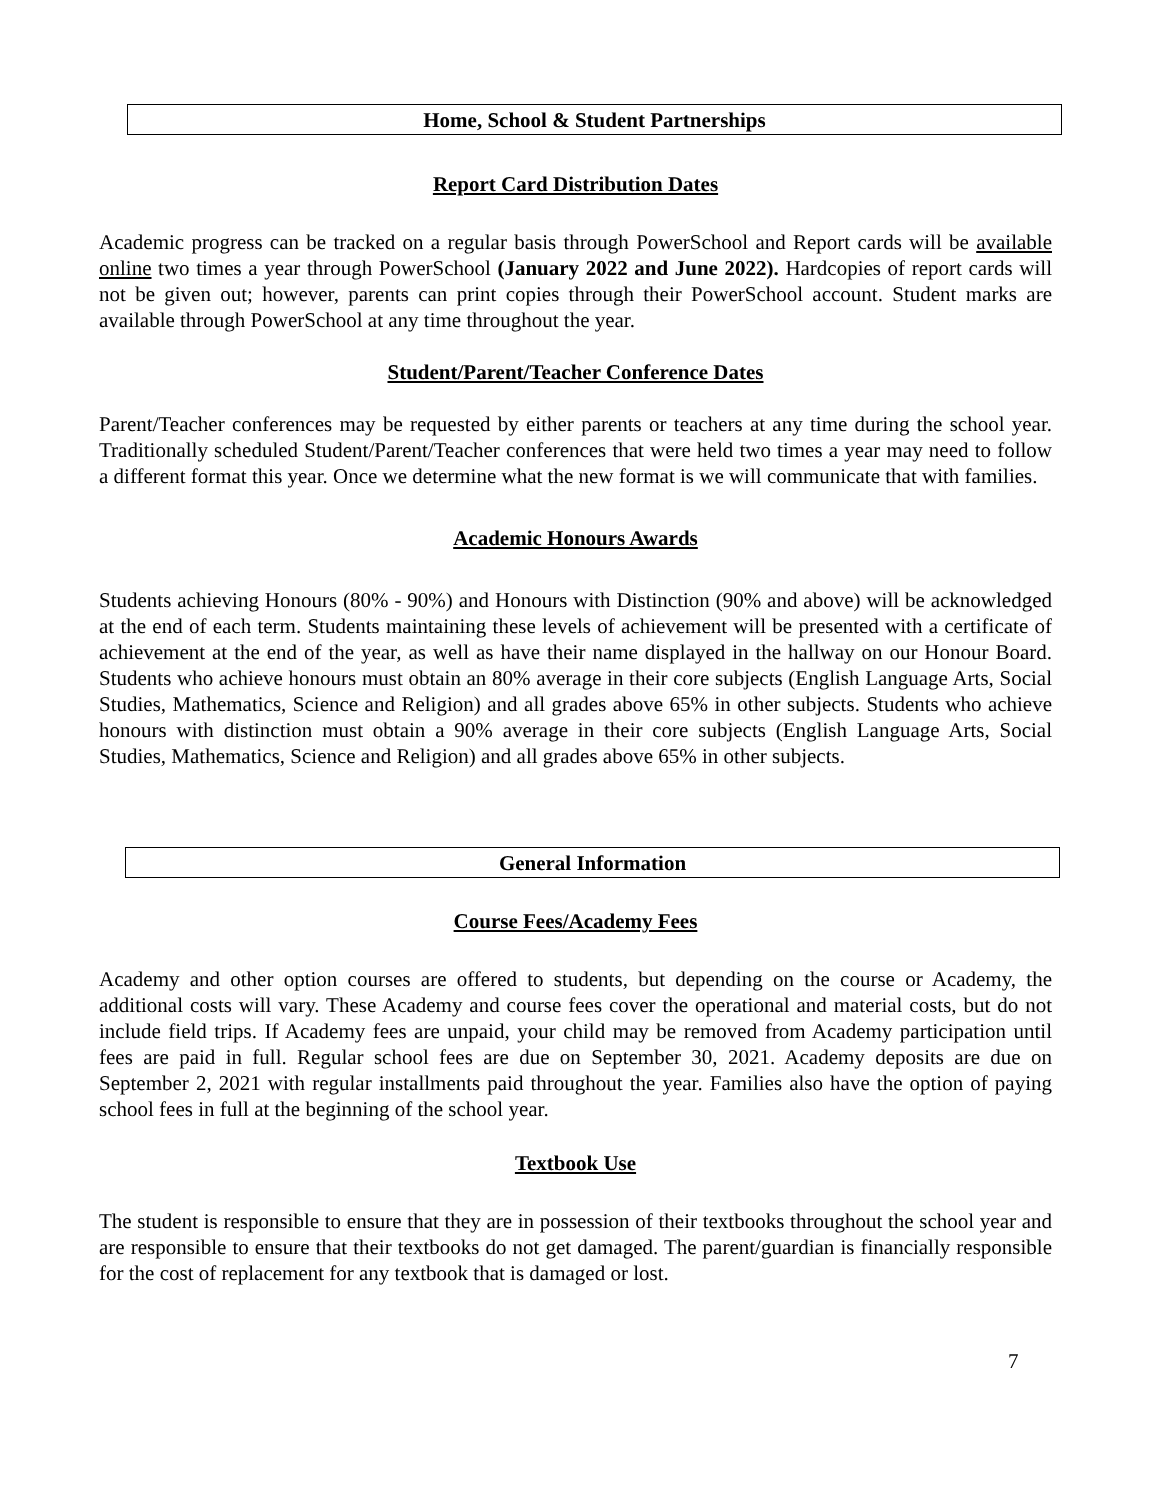Home, School & Student Partnerships
Report Card Distribution Dates
Academic progress can be tracked on a regular basis through PowerSchool and Report cards will be available online two times a year through PowerSchool (January 2022 and June 2022). Hardcopies of report cards will not be given out; however, parents can print copies through their PowerSchool account. Student marks are available through PowerSchool at any time throughout the year.
Student/Parent/Teacher Conference Dates
Parent/Teacher conferences may be requested by either parents or teachers at any time during the school year. Traditionally scheduled Student/Parent/Teacher conferences that were held two times a year may need to follow a different format this year. Once we determine what the new format is we will communicate that with families.
Academic Honours Awards
Students achieving Honours (80% - 90%) and Honours with Distinction (90% and above) will be acknowledged at the end of each term. Students maintaining these levels of achievement will be presented with a certificate of achievement at the end of the year, as well as have their name displayed in the hallway on our Honour Board. Students who achieve honours must obtain an 80% average in their core subjects (English Language Arts, Social Studies, Mathematics, Science and Religion) and all grades above 65% in other subjects. Students who achieve honours with distinction must obtain a 90% average in their core subjects (English Language Arts, Social Studies, Mathematics, Science and Religion) and all grades above 65% in other subjects.
General Information
Course Fees/Academy Fees
Academy and other option courses are offered to students, but depending on the course or Academy, the additional costs will vary. These Academy and course fees cover the operational and material costs, but do not include field trips. If Academy fees are unpaid, your child may be removed from Academy participation until fees are paid in full. Regular school fees are due on September 30, 2021. Academy deposits are due on September 2, 2021 with regular installments paid throughout the year. Families also have the option of paying school fees in full at the beginning of the school year.
Textbook Use
The student is responsible to ensure that they are in possession of their textbooks throughout the school year and are responsible to ensure that their textbooks do not get damaged. The parent/guardian is financially responsible for the cost of replacement for any textbook that is damaged or lost.
7